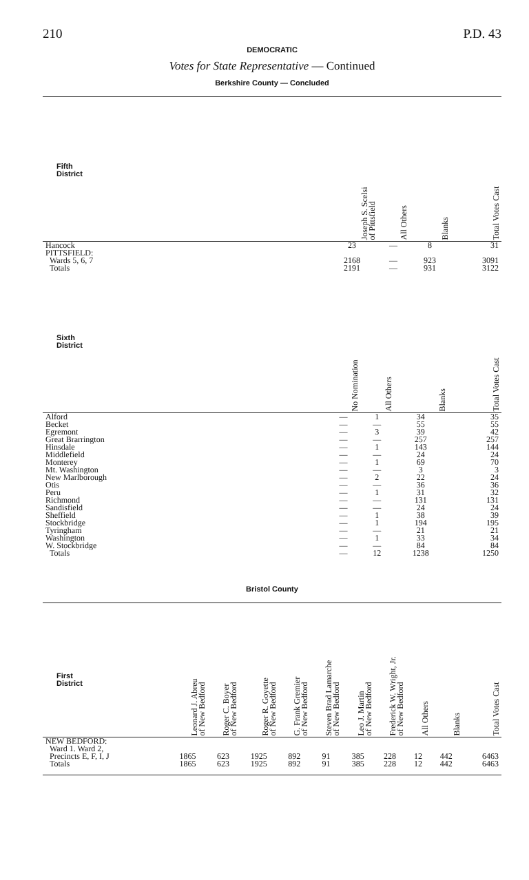210 P.D. 43
DEMOCRATIC
Votes for State Representative — Continued
Berkshire County — Concluded
| Fifth District | Joseph S. Scelsi of Pittsfield | All Others | Blanks | Total Votes Cast |
| --- | --- | --- | --- | --- |
| Hancock | 23 | — | 8 | 31 |
| PITTSFIELD: | | | | |
| Wards 5, 6, 7 | 2168 | — | 923 | 3091 |
| Totals | 2191 | — | 931 | 3122 |
| Sixth District | No Nomination | All Others | Blanks | Total Votes Cast |
| --- | --- | --- | --- | --- |
| Alford | — | 1 | 34 | 35 |
| Becket | — | — | 55 | 55 |
| Egremont | — | 3 | 39 | 42 |
| Great Brarrington | — | — | 257 | 257 |
| Hinsdale | — | 1 | 143 | 144 |
| Middlefield | — | — | 24 | 24 |
| Monterey | — | 1 | 69 | 70 |
| Mt. Washington | — | — | 3 | 3 |
| New Marlborough | — | 2 | 22 | 24 |
| Otis | — | — | 36 | 36 |
| Peru | — | 1 | 31 | 32 |
| Richmond | — | — | 131 | 131 |
| Sandisfield | — | — | 24 | 24 |
| Sheffield | — | 1 | 38 | 39 |
| Stockbridge | — | 1 | 194 | 195 |
| Tyringham | — | — | 21 | 21 |
| Washington | — | 1 | 33 | 34 |
| W. Stockbridge | — | — | 84 | 84 |
| Totals | — | 12 | 1238 | 1250 |
Bristol County
| First District | Leonard J. Abreu of New Bedford | Roger C. Boyer of New Bedford | Roger R. Goyette of New Bedford | G. Frank Gremier of New Bedford | Steven Brad Lamarche of New Bedford | Leo J. Martin of New Bedford | Frederick W. Wright, Jr. of New Bedford | All Others | Blanks | Total Votes Cast |
| --- | --- | --- | --- | --- | --- | --- | --- | --- | --- | --- |
| NEW BEDFORD: | | | | | | | | | | |
| Ward 1. Ward 2, | | | | | | | | | | |
| Precincts E, F, I, J | 1865 | 623 | 1925 | 892 | 91 | 385 | 228 | 12 | 442 | 6463 |
| Totals | 1865 | 623 | 1925 | 892 | 91 | 385 | 228 | 12 | 442 | 6463 |